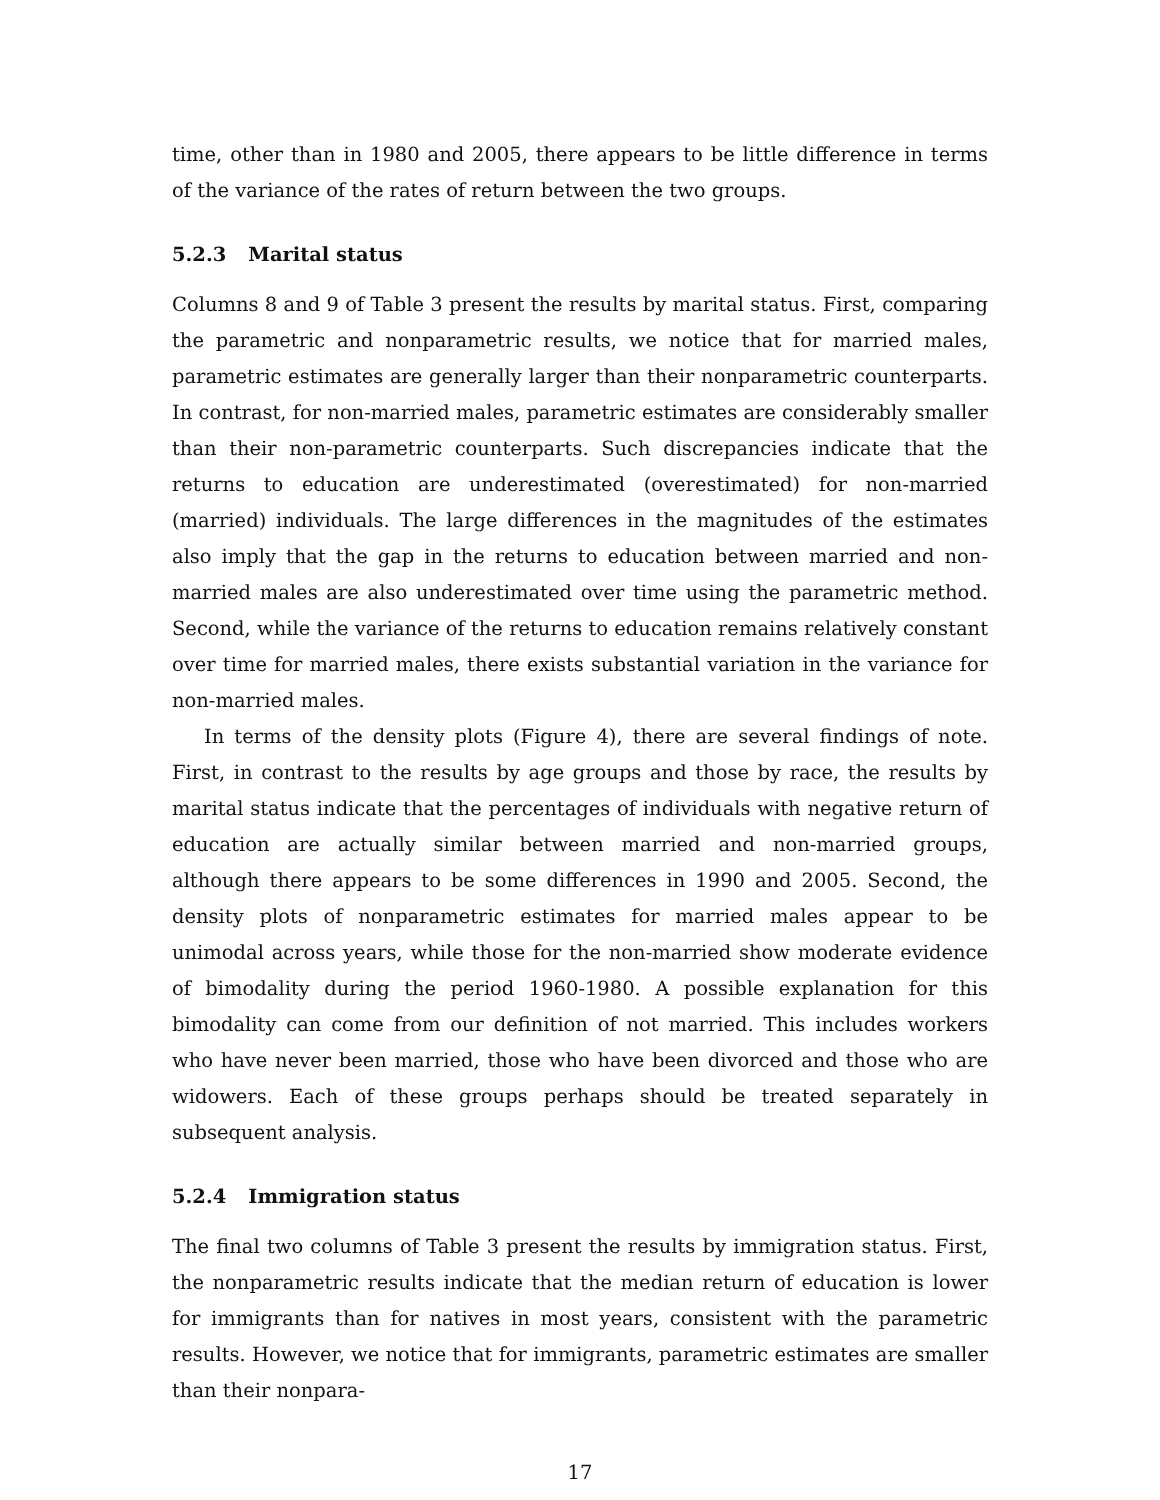time, other than in 1980 and 2005, there appears to be little difference in terms of the variance of the rates of return between the two groups.
5.2.3 Marital status
Columns 8 and 9 of Table 3 present the results by marital status. First, comparing the parametric and nonparametric results, we notice that for married males, parametric estimates are generally larger than their nonparametric counterparts. In contrast, for non-married males, parametric estimates are considerably smaller than their non-parametric counterparts. Such discrepancies indicate that the returns to education are underestimated (overestimated) for non-married (married) individuals. The large differences in the magnitudes of the estimates also imply that the gap in the returns to education between married and non-married males are also underestimated over time using the parametric method. Second, while the variance of the returns to education remains relatively constant over time for married males, there exists substantial variation in the variance for non-married males.
In terms of the density plots (Figure 4), there are several findings of note. First, in contrast to the results by age groups and those by race, the results by marital status indicate that the percentages of individuals with negative return of education are actually similar between married and non-married groups, although there appears to be some differences in 1990 and 2005. Second, the density plots of nonparametric estimates for married males appear to be unimodal across years, while those for the non-married show moderate evidence of bimodality during the period 1960-1980. A possible explanation for this bimodality can come from our definition of not married. This includes workers who have never been married, those who have been divorced and those who are widowers. Each of these groups perhaps should be treated separately in subsequent analysis.
5.2.4 Immigration status
The final two columns of Table 3 present the results by immigration status. First, the nonparametric results indicate that the median return of education is lower for immigrants than for natives in most years, consistent with the parametric results. However, we notice that for immigrants, parametric estimates are smaller than their nonpara-
17